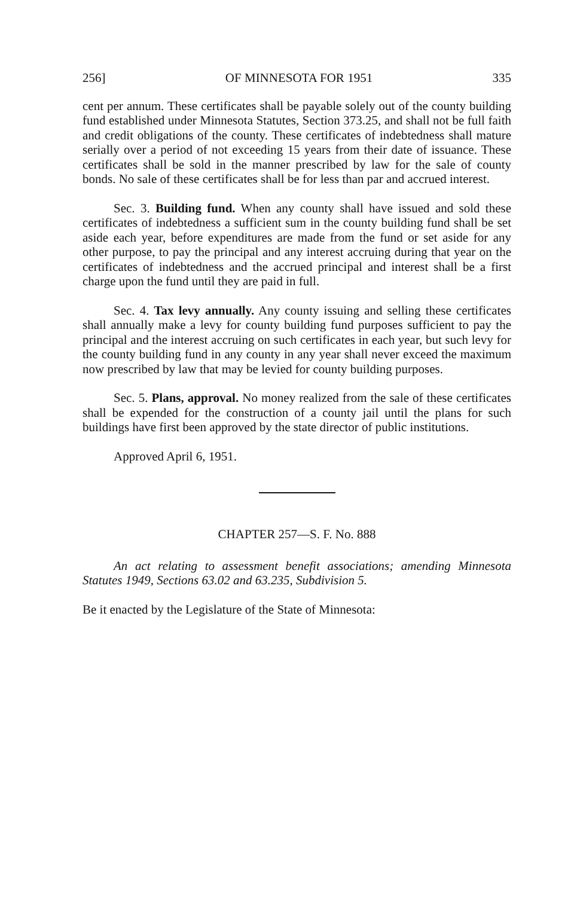256] OF MINNESOTA FOR 1951 335
cent per annum. These certificates shall be payable solely out of the county building fund established under Minnesota Statutes, Section 373.25, and shall not be full faith and credit obligations of the county. These certificates of indebtedness shall mature serially over a period of not exceeding 15 years from their date of issuance. These certificates shall be sold in the manner prescribed by law for the sale of county bonds. No sale of these certificates shall be for less than par and accrued interest.
Sec. 3. Building fund. When any county shall have issued and sold these certificates of indebtedness a sufficient sum in the county building fund shall be set aside each year, before expenditures are made from the fund or set aside for any other purpose, to pay the principal and any interest accruing during that year on the certificates of indebtedness and the accrued principal and interest shall be a first charge upon the fund until they are paid in full.
Sec. 4. Tax levy annually. Any county issuing and selling these certificates shall annually make a levy for county building fund purposes sufficient to pay the principal and the interest accruing on such certificates in each year, but such levy for the county building fund in any county in any year shall never exceed the maximum now prescribed by law that may be levied for county building purposes.
Sec. 5. Plans, approval. No money realized from the sale of these certificates shall be expended for the construction of a county jail until the plans for such buildings have first been approved by the state director of public institutions.
Approved April 6, 1951.
CHAPTER 257—S. F. No. 888
An act relating to assessment benefit associations; amending Minnesota Statutes 1949, Sections 63.02 and 63.235, Subdivision 5.
Be it enacted by the Legislature of the State of Minnesota: